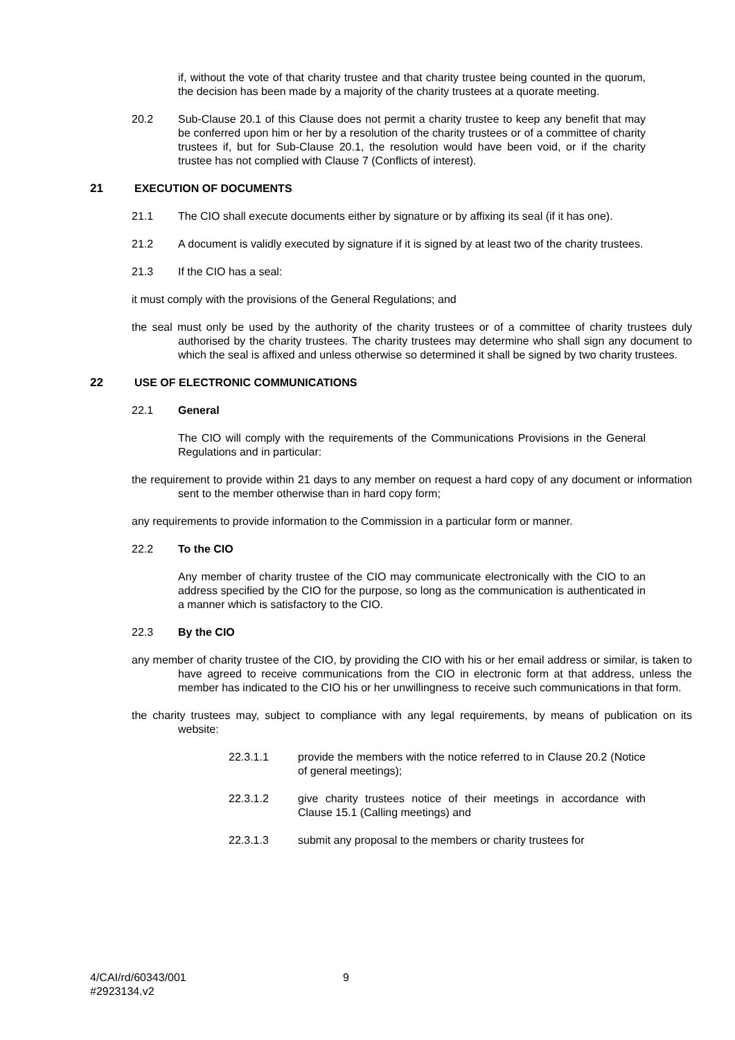if, without the vote of that charity trustee and that charity trustee being counted in the quorum, the decision has been made by a majority of the charity trustees at a quorate meeting.
20.2 Sub-Clause 20.1 of this Clause does not permit a charity trustee to keep any benefit that may be conferred upon him or her by a resolution of the charity trustees or of a committee of charity trustees if, but for Sub-Clause 20.1, the resolution would have been void, or if the charity trustee has not complied with Clause 7 (Conflicts of interest).
21 EXECUTION OF DOCUMENTS
21.1 The CIO shall execute documents either by signature or by affixing its seal (if it has one).
21.2 A document is validly executed by signature if it is signed by at least two of the charity trustees.
21.3 If the CIO has a seal:
it must comply with the provisions of the General Regulations; and
the seal must only be used by the authority of the charity trustees or of a committee of charity trustees duly authorised by the charity trustees. The charity trustees may determine who shall sign any document to which the seal is affixed and unless otherwise so determined it shall be signed by two charity trustees.
22 USE OF ELECTRONIC COMMUNICATIONS
22.1 General
The CIO will comply with the requirements of the Communications Provisions in the General Regulations and in particular:
the requirement to provide within 21 days to any member on request a hard copy of any document or information sent to the member otherwise than in hard copy form;
any requirements to provide information to the Commission in a particular form or manner.
22.2 To the CIO
Any member of charity trustee of the CIO may communicate electronically with the CIO to an address specified by the CIO for the purpose, so long as the communication is authenticated in a manner which is satisfactory to the CIO.
22.3 By the CIO
any member of charity trustee of the CIO, by providing the CIO with his or her email address or similar, is taken to have agreed to receive communications from the CIO in electronic form at that address, unless the member has indicated to the CIO his or her unwillingness to receive such communications in that form.
the charity trustees may, subject to compliance with any legal requirements, by means of publication on its website:
22.3.1.1 provide the members with the notice referred to in Clause 20.2 (Notice of general meetings);
22.3.1.2 give charity trustees notice of their meetings in accordance with Clause 15.1 (Calling meetings) and
22.3.1.3 submit any proposal to the members or charity trustees for
4/CAI/rd/60343/001
#2923134.v2 9